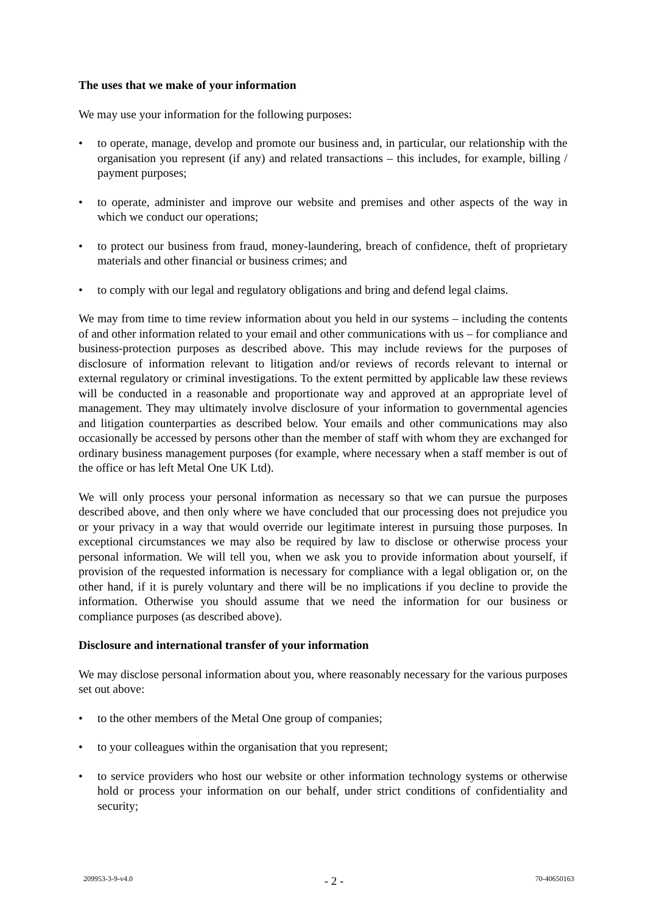The uses that we make of your information
We may use your information for the following purposes:
• to operate, manage, develop and promote our business and, in particular, our relationship with the organisation you represent (if any) and related transactions – this includes, for example, billing / payment purposes;
• to operate, administer and improve our website and premises and other aspects of the way in which we conduct our operations;
• to protect our business from fraud, money-laundering, breach of confidence, theft of proprietary materials and other financial or business crimes; and
• to comply with our legal and regulatory obligations and bring and defend legal claims.
We may from time to time review information about you held in our systems – including the contents of and other information related to your email and other communications with us – for compliance and business-protection purposes as described above. This may include reviews for the purposes of disclosure of information relevant to litigation and/or reviews of records relevant to internal or external regulatory or criminal investigations. To the extent permitted by applicable law these reviews will be conducted in a reasonable and proportionate way and approved at an appropriate level of management. They may ultimately involve disclosure of your information to governmental agencies and litigation counterparties as described below. Your emails and other communications may also occasionally be accessed by persons other than the member of staff with whom they are exchanged for ordinary business management purposes (for example, where necessary when a staff member is out of the office or has left Metal One UK Ltd).
We will only process your personal information as necessary so that we can pursue the purposes described above, and then only where we have concluded that our processing does not prejudice you or your privacy in a way that would override our legitimate interest in pursuing those purposes. In exceptional circumstances we may also be required by law to disclose or otherwise process your personal information. We will tell you, when we ask you to provide information about yourself, if provision of the requested information is necessary for compliance with a legal obligation or, on the other hand, if it is purely voluntary and there will be no implications if you decline to provide the information. Otherwise you should assume that we need the information for our business or compliance purposes (as described above).
Disclosure and international transfer of your information
We may disclose personal information about you, where reasonably necessary for the various purposes set out above:
• to the other members of the Metal One group of companies;
• to your colleagues within the organisation that you represent;
• to service providers who host our website or other information technology systems or otherwise hold or process your information on our behalf, under strict conditions of confidentiality and security;
209953-3-9-v4.0 - 2 - 70-40650163